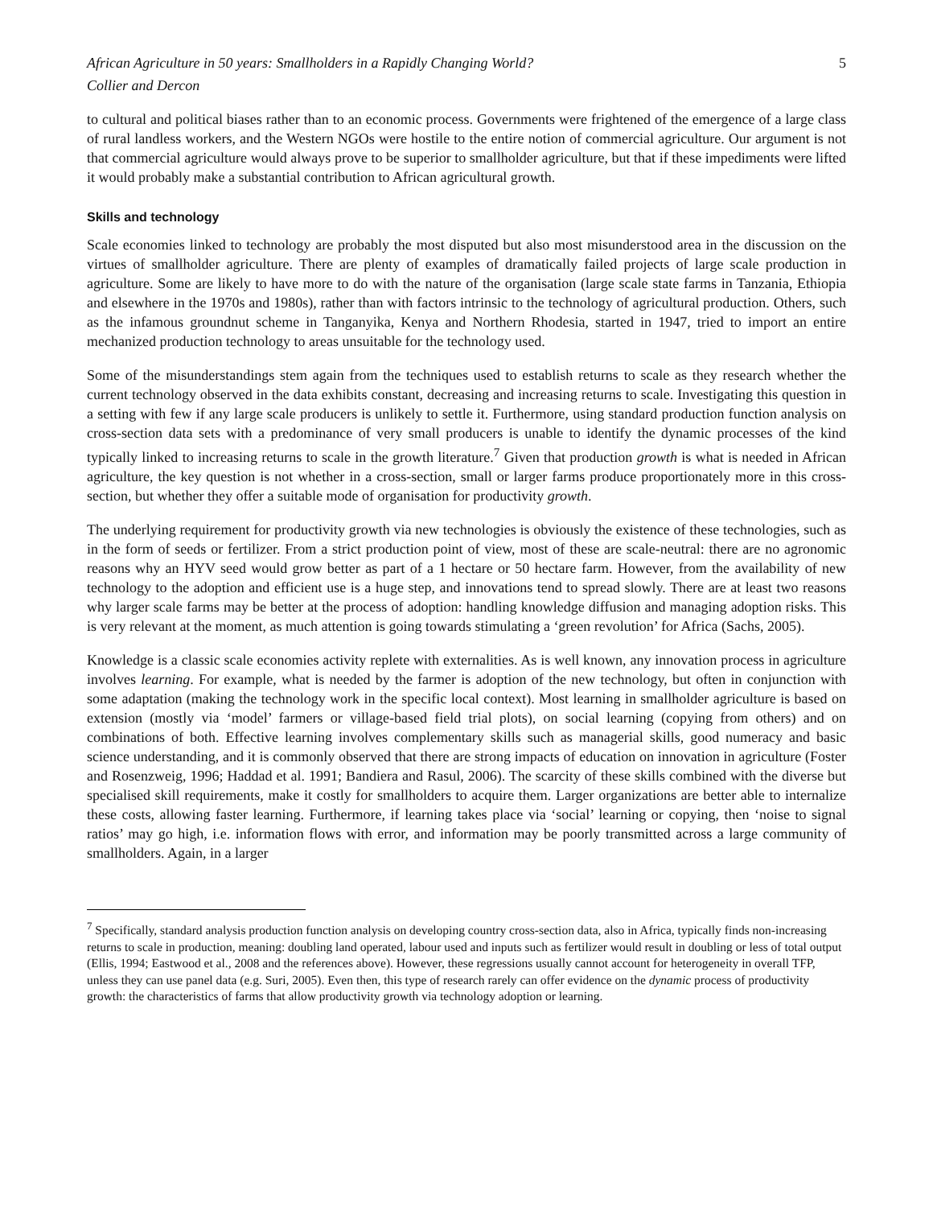African Agriculture in 50 years: Smallholders in a Rapidly Changing World? 5
Collier and Dercon
to cultural and political biases rather than to an economic process. Governments were frightened of the emergence of a large class of rural landless workers, and the Western NGOs were hostile to the entire notion of commercial agriculture. Our argument is not that commercial agriculture would always prove to be superior to smallholder agriculture, but that if these impediments were lifted it would probably make a substantial contribution to African agricultural growth.
Skills and technology
Scale economies linked to technology are probably the most disputed but also most misunderstood area in the discussion on the virtues of smallholder agriculture. There are plenty of examples of dramatically failed projects of large scale production in agriculture. Some are likely to have more to do with the nature of the organisation (large scale state farms in Tanzania, Ethiopia and elsewhere in the 1970s and 1980s), rather than with factors intrinsic to the technology of agricultural production. Others, such as the infamous groundnut scheme in Tanganyika, Kenya and Northern Rhodesia, started in 1947, tried to import an entire mechanized production technology to areas unsuitable for the technology used.
Some of the misunderstandings stem again from the techniques used to establish returns to scale as they research whether the current technology observed in the data exhibits constant, decreasing and increasing returns to scale. Investigating this question in a setting with few if any large scale producers is unlikely to settle it. Furthermore, using standard production function analysis on cross-section data sets with a predominance of very small producers is unable to identify the dynamic processes of the kind typically linked to increasing returns to scale in the growth literature.<sup>7</sup> Given that production growth is what is needed in African agriculture, the key question is not whether in a cross-section, small or larger farms produce proportionately more in this cross-section, but whether they offer a suitable mode of organisation for productivity growth.
The underlying requirement for productivity growth via new technologies is obviously the existence of these technologies, such as in the form of seeds or fertilizer. From a strict production point of view, most of these are scale-neutral: there are no agronomic reasons why an HYV seed would grow better as part of a 1 hectare or 50 hectare farm. However, from the availability of new technology to the adoption and efficient use is a huge step, and innovations tend to spread slowly. There are at least two reasons why larger scale farms may be better at the process of adoption: handling knowledge diffusion and managing adoption risks. This is very relevant at the moment, as much attention is going towards stimulating a ‘green revolution’ for Africa (Sachs, 2005).
Knowledge is a classic scale economies activity replete with externalities. As is well known, any innovation process in agriculture involves learning. For example, what is needed by the farmer is adoption of the new technology, but often in conjunction with some adaptation (making the technology work in the specific local context). Most learning in smallholder agriculture is based on extension (mostly via ‘model’ farmers or village-based field trial plots), on social learning (copying from others) and on combinations of both. Effective learning involves complementary skills such as managerial skills, good numeracy and basic science understanding, and it is commonly observed that there are strong impacts of education on innovation in agriculture (Foster and Rosenzweig, 1996; Haddad et al. 1991; Bandiera and Rasul, 2006). The scarcity of these skills combined with the diverse but specialised skill requirements, make it costly for smallholders to acquire them. Larger organizations are better able to internalize these costs, allowing faster learning. Furthermore, if learning takes place via ‘social’ learning or copying, then ‘noise to signal ratios’ may go high, i.e. information flows with error, and information may be poorly transmitted across a large community of smallholders. Again, in a larger
<sup>7</sup> Specifically, standard analysis production function analysis on developing country cross-section data, also in Africa, typically finds non-increasing returns to scale in production, meaning: doubling land operated, labour used and inputs such as fertilizer would result in doubling or less of total output (Ellis, 1994; Eastwood et al., 2008 and the references above). However, these regressions usually cannot account for heterogeneity in overall TFP, unless they can use panel data (e.g. Suri, 2005). Even then, this type of research rarely can offer evidence on the dynamic process of productivity growth: the characteristics of farms that allow productivity growth via technology adoption or learning.